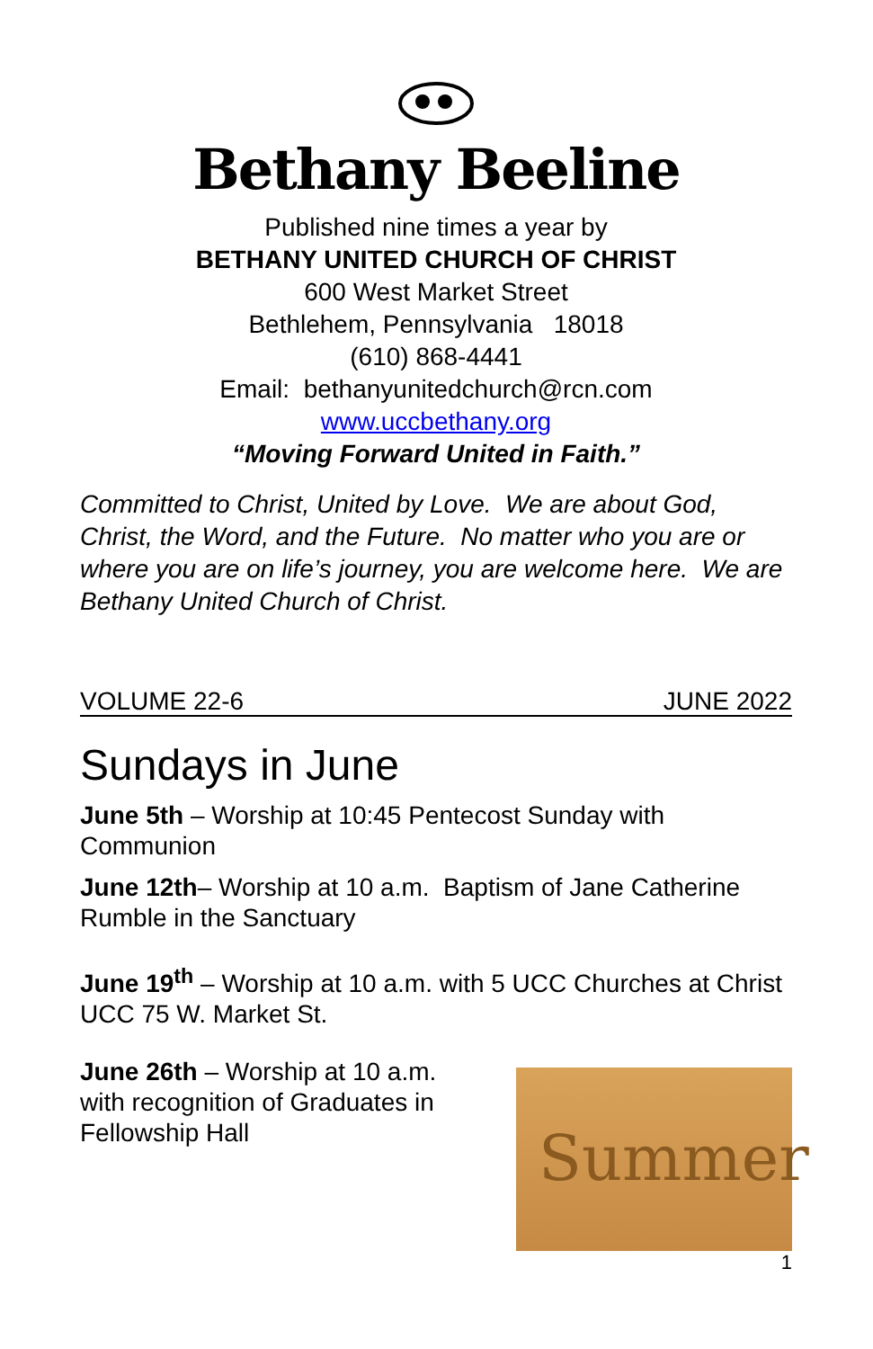Bethany Beeline
Published nine times a year by
BETHANY UNITED CHURCH OF CHRIST
600 West Market Street
Bethlehem, Pennsylvania 18018
(610) 868-4441
Email: bethanyunitedchurch@rcn.com
www.uccbethany.org
“Moving Forward United in Faith.”
Committed to Christ, United by Love. We are about God, Christ, the Word, and the Future. No matter who you are or where you are on life’s journey, you are welcome here. We are Bethany United Church of Christ.
VOLUME 22-6 JUNE 2022
Sundays in June
June 5th – Worship at 10:45 Pentecost Sunday with Communion
June 12th– Worship at 10 a.m. Baptism of Jane Catherine Rumble in the Sanctuary
June 19<sup>th</sup> – Worship at 10 a.m. with 5 UCC Churches at Christ UCC 75 W. Market St.
June 26th – Worship at 10 a.m. with recognition of Graduates in Fellowship Hall
Summer
1